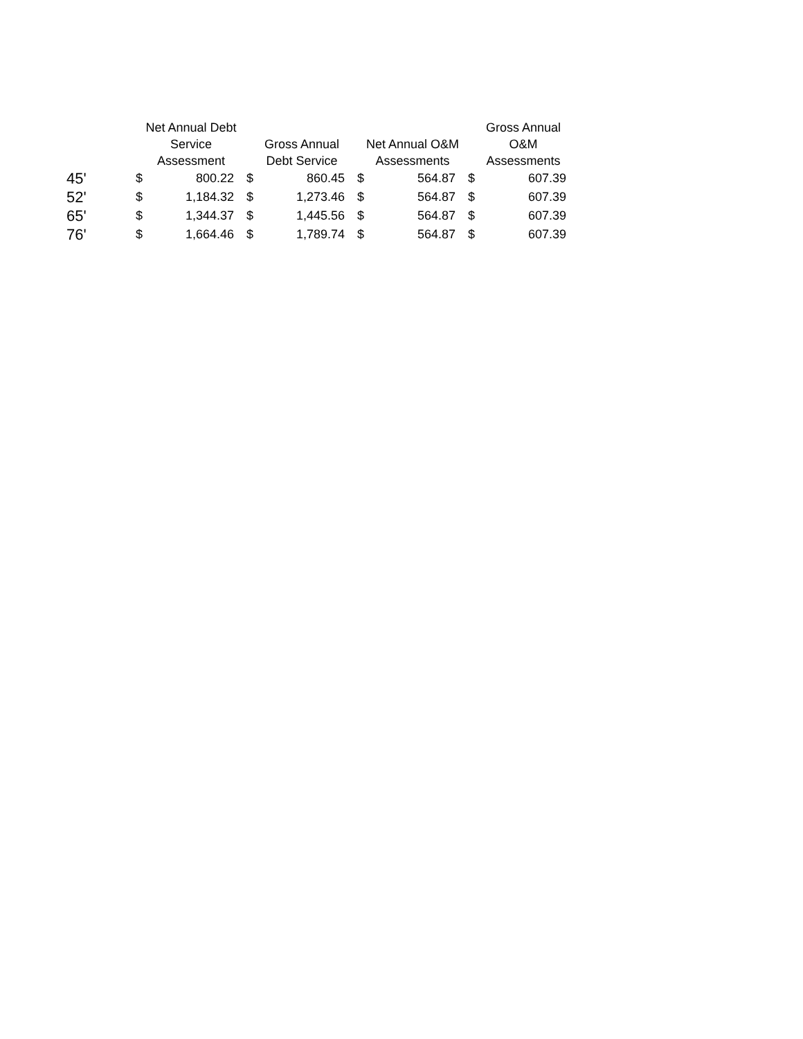| | Net Annual Debt Service Assessment | | Gross Annual Debt Service | | Net Annual O&M Assessments | | Gross Annual O&M Assessments | |
| --- | --- | --- | --- | --- | --- | --- | --- | --- |
| 45' | $ | 800.22 | $ | 860.45 | $ | 564.87 | $ | 607.39 |
| 52' | $ | 1,184.32 | $ | 1,273.46 | $ | 564.87 | $ | 607.39 |
| 65' | $ | 1,344.37 | $ | 1,445.56 | $ | 564.87 | $ | 607.39 |
| 76' | $ | 1,664.46 | $ | 1,789.74 | $ | 564.87 | $ | 607.39 |